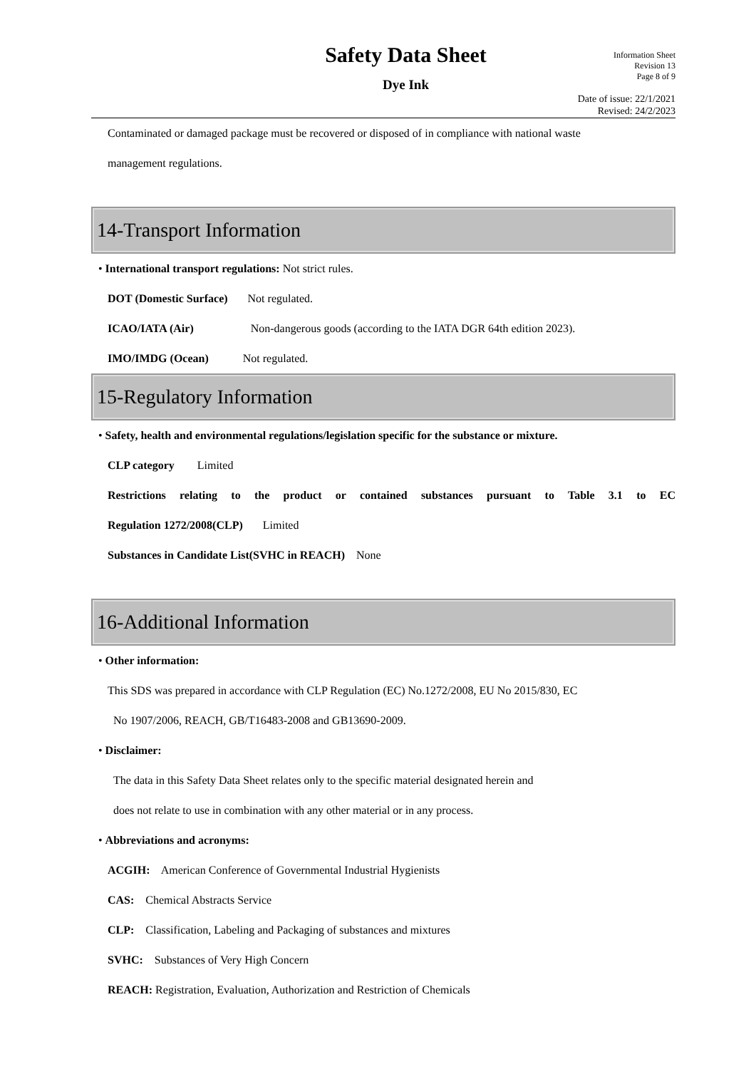Safety Data Sheet
Dye Ink
Information Sheet
Revision 13
Page 8 of 9
Date of issue: 22/1/2021
Revised: 24/2/2023
Contaminated or damaged package must be recovered or disposed of in compliance with national waste
management regulations.
14-Transport Information
• International transport regulations: Not strict rules.
DOT (Domestic Surface) Not regulated.
ICAO/IATA (Air) Non-dangerous goods (according to the IATA DGR 64th edition 2023).
IMO/IMDG (Ocean) Not regulated.
15-Regulatory Information
• Safety, health and environmental regulations/legislation specific for the substance or mixture.
CLP category Limited
Restrictions relating to the product or contained substances pursuant to Table 3.1 to EC
Regulation 1272/2008(CLP) Limited
Substances in Candidate List(SVHC in REACH) None
16-Additional Information
• Other information:
This SDS was prepared in accordance with CLP Regulation (EC) No.1272/2008, EU No 2015/830, EC
No 1907/2006, REACH, GB/T16483-2008 and GB13690-2009.
• Disclaimer:
The data in this Safety Data Sheet relates only to the specific material designated herein and
does not relate to use in combination with any other material or in any process.
• Abbreviations and acronyms:
ACGIH: American Conference of Governmental Industrial Hygienists
CAS: Chemical Abstracts Service
CLP: Classification, Labeling and Packaging of substances and mixtures
SVHC: Substances of Very High Concern
REACH: Registration, Evaluation, Authorization and Restriction of Chemicals